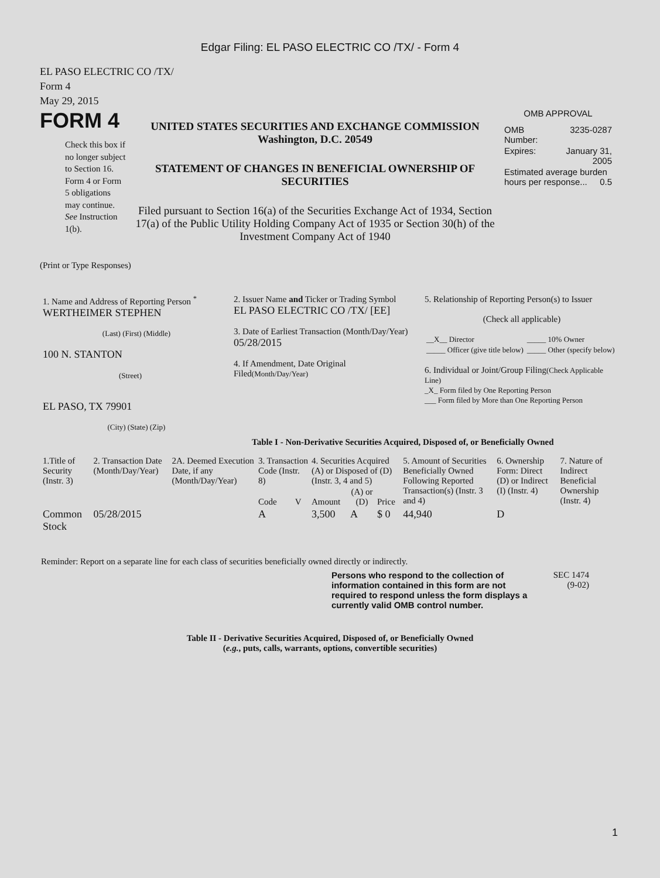Edgar Filing: EL PASO ELECTRIC CO /TX/ - Form 4
EL PASO ELECTRIC CO /TX/
Form 4
May 29, 2015
FORM 4
Check this box if no longer subject to Section 16. Form 4 or Form 5 obligations may continue. See Instruction 1(b).
UNITED STATES SECURITIES AND EXCHANGE COMMISSION
Washington, D.C. 20549
STATEMENT OF CHANGES IN BENEFICIAL OWNERSHIP OF SECURITIES
Filed pursuant to Section 16(a) of the Securities Exchange Act of 1934, Section 17(a) of the Public Utility Holding Company Act of 1935 or Section 30(h) of the Investment Company Act of 1940
OMB APPROVAL
| OMB Number: | 3235-0287 |
| Expires: | January 31, 2005 |
| Estimated average burden hours per response... 0.5 | |
(Print or Type Responses)
| 1. Name and Address of Reporting Person <sup>*</sup> WERTHEIMER STEPHEN (Last) (First) (Middle) 100 N. STANTON (Street) EL PASO, TX 79901 (City) (State) (Zip) | 2. Issuer Name and Ticker or Trading Symbol EL PASO ELECTRIC CO /TX/ [EE] 3. Date of Earliest Transaction (Month/Day/Year) 05/28/2015 4. If Amendment, Date Original Filed (Month/Day/Year) | 5. Relationship of Reporting Person(s) to Issuer (Check all applicable) / __X__ Director / _____ 10% Owner / / _____ Officer (give title below) / _____ Other (specify below) / 6. Individual or Joint/Group Filing (Check Applicable Line) _X_ Form filed by One Reporting Person ___ Form filed by More than One Reporting Person |
Table I - Non-Derivative Securities Acquired, Disposed of, or Beneficially Owned
| 1.Title of Security (Instr. 3) | 2. Transaction Date (Month/Day/Year) | 2A. Deemed Execution Date, if any (Month/Day/Year) | 3. Transaction Code (Instr. 8) | | 4. Securities Acquired (A) or Disposed of (D) (Instr. 3, 4 and 5) | | | 5. Amount of Securities Beneficially Owned Following Reported Transaction(s) (Instr. 3 and 4) | 6. Ownership Form: Direct (D) or Indirect (I) (Instr. 4) | 7. Nature of Indirect Beneficial Ownership (Instr. 4) |
| --- | --- | --- | --- | --- | --- | --- | --- | --- | --- | --- |
| | | | Code | V | Amount | (A) or (D) | Price | | | |
| Common Stock | 05/28/2015 | | A | | 3,500 | A | $ 0 | 44,940 | D | |
Reminder: Report on a separate line for each class of securities beneficially owned directly or indirectly.
Persons who respond to the collection of information contained in this form are not required to respond unless the form displays a currently valid OMB control number.
SEC 1474
(9-02)
Table II - Derivative Securities Acquired, Disposed of, or Beneficially Owned
(e.g., puts, calls, warrants, options, convertible securities)
1